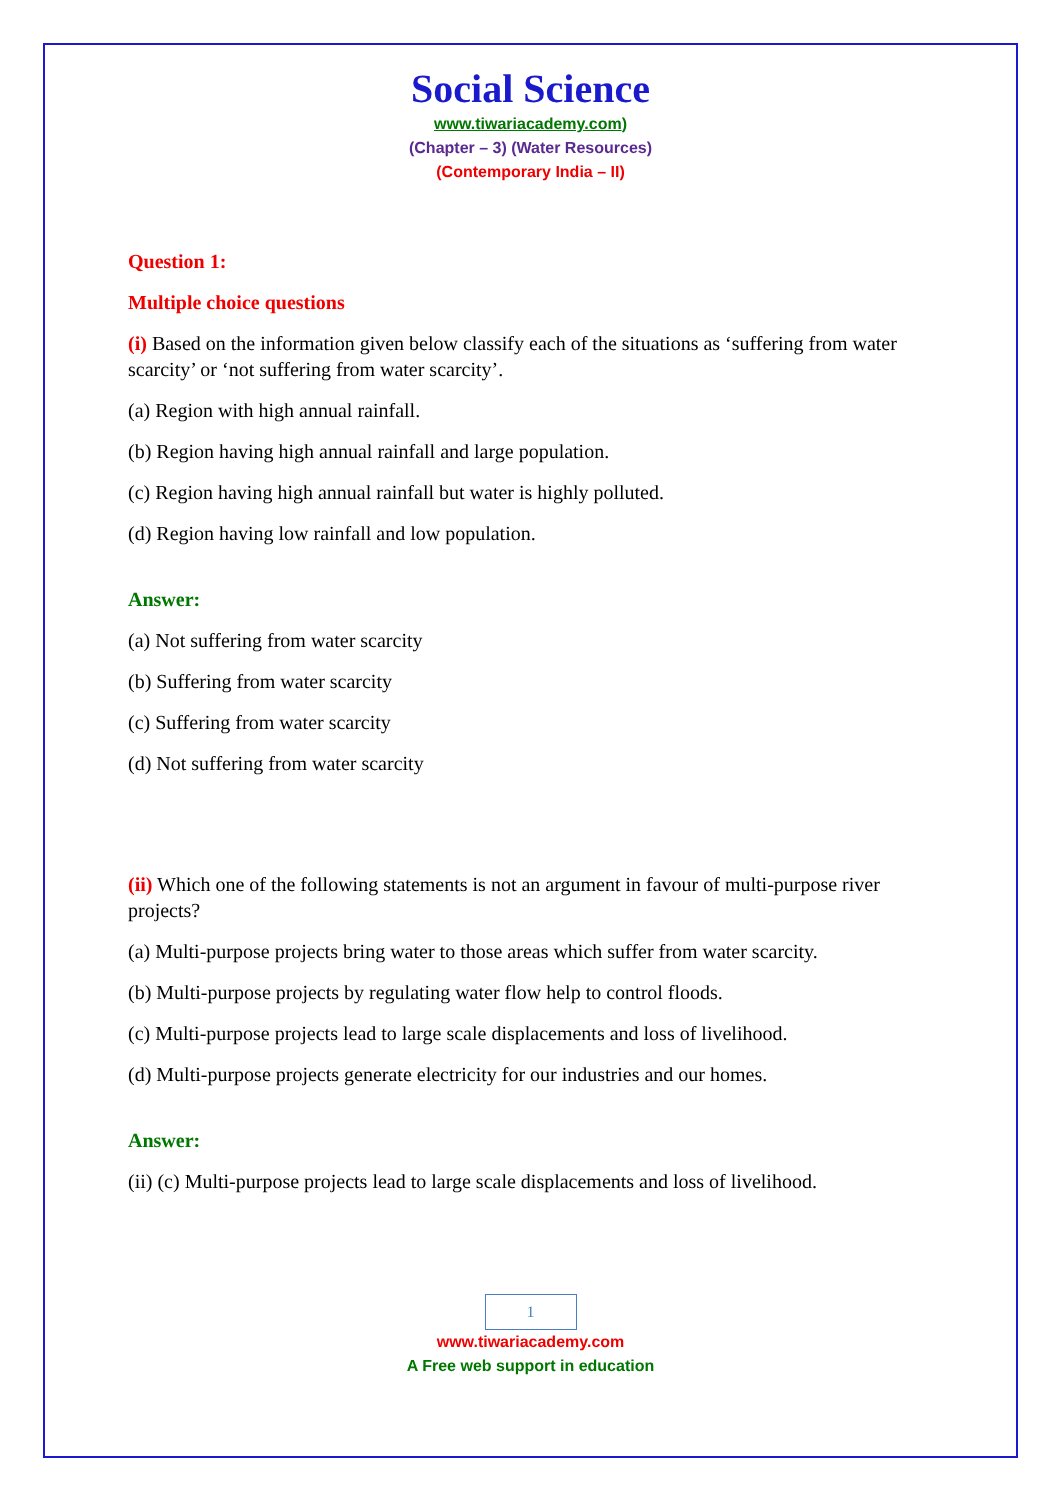Social Science
www.tiwariacademy.com)
(Chapter – 3) (Water Resources)
(Contemporary India – II)
Question 1:
Multiple choice questions
(i) Based on the information given below classify each of the situations as ‘suffering from water scarcity’ or ‘not suffering from water scarcity’.
(a) Region with high annual rainfall.
(b) Region having high annual rainfall and large population.
(c) Region having high annual rainfall but water is highly polluted.
(d) Region having low rainfall and low population.
Answer:
(a) Not suffering from water scarcity
(b) Suffering from water scarcity
(c) Suffering from water scarcity
(d) Not suffering from water scarcity
(ii) Which one of the following statements is not an argument in favour of multi-purpose river projects?
(a) Multi-purpose projects bring water to those areas which suffer from water scarcity.
(b) Multi-purpose projects by regulating water flow help to control floods.
(c) Multi-purpose projects lead to large scale displacements and loss of livelihood.
(d) Multi-purpose projects generate electricity for our industries and our homes.
Answer:
(ii) (c) Multi-purpose projects lead to large scale displacements and loss of livelihood.
1
www.tiwariacademy.com
A Free web support in education